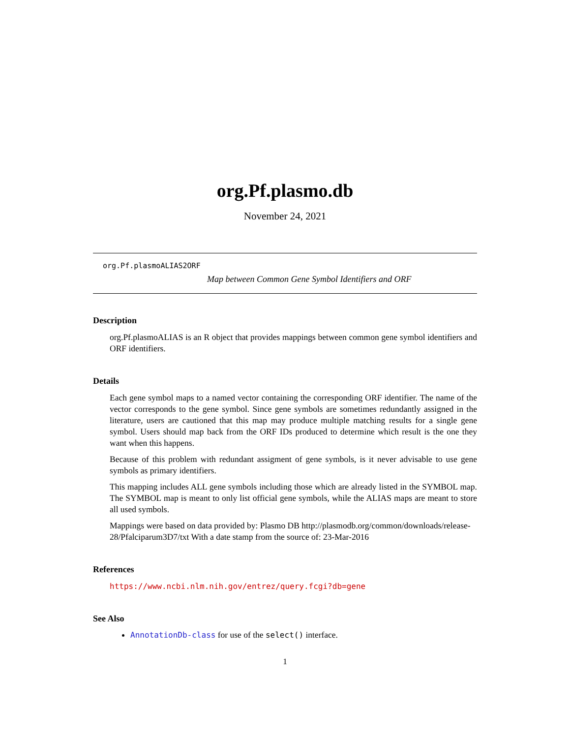org.Pf.plasmo.db
November 24, 2021
org.Pf.plasmoALIAS2ORF
Map between Common Gene Symbol Identifiers and ORF
Description
org.Pf.plasmoALIAS is an R object that provides mappings between common gene symbol identifiers and ORF identifiers.
Details
Each gene symbol maps to a named vector containing the corresponding ORF identifier. The name of the vector corresponds to the gene symbol. Since gene symbols are sometimes redundantly assigned in the literature, users are cautioned that this map may produce multiple matching results for a single gene symbol. Users should map back from the ORF IDs produced to determine which result is the one they want when this happens.
Because of this problem with redundant assigment of gene symbols, is it never advisable to use gene symbols as primary identifiers.
This mapping includes ALL gene symbols including those which are already listed in the SYMBOL map. The SYMBOL map is meant to only list official gene symbols, while the ALIAS maps are meant to store all used symbols.
Mappings were based on data provided by: Plasmo DB http://plasmodb.org/common/downloads/release-28/Pfalciparum3D7/txt With a date stamp from the source of: 23-Mar-2016
References
https://www.ncbi.nlm.nih.gov/entrez/query.fcgi?db=gene
See Also
AnnotationDb-class for use of the select() interface.
1